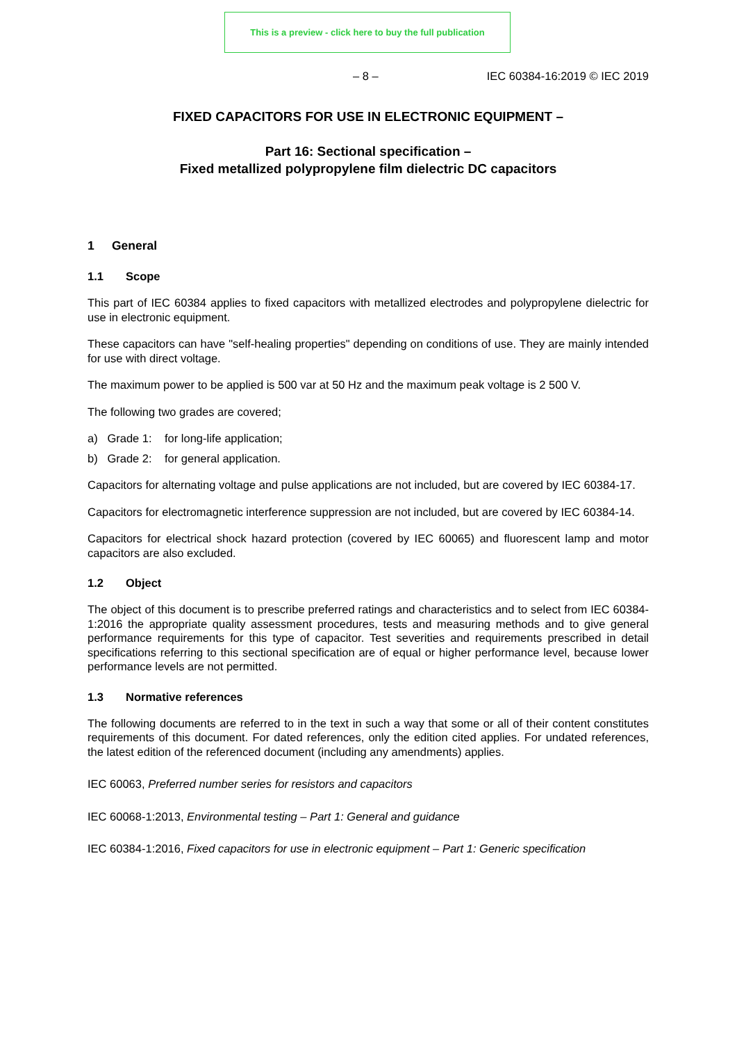This is a preview - click here to buy the full publication
– 8 – IEC 60384-16:2019 © IEC 2019
FIXED CAPACITORS FOR USE IN ELECTRONIC EQUIPMENT –
Part 16: Sectional specification –
Fixed metallized polypropylene film dielectric DC capacitors
1 General
1.1 Scope
This part of IEC 60384 applies to fixed capacitors with metallized electrodes and polypropylene dielectric for use in electronic equipment.
These capacitors can have "self-healing properties" depending on conditions of use. They are mainly intended for use with direct voltage.
The maximum power to be applied is 500 var at 50 Hz and the maximum peak voltage is 2 500 V.
The following two grades are covered;
a) Grade 1: for long-life application;
b) Grade 2: for general application.
Capacitors for alternating voltage and pulse applications are not included, but are covered by IEC 60384-17.
Capacitors for electromagnetic interference suppression are not included, but are covered by IEC 60384-14.
Capacitors for electrical shock hazard protection (covered by IEC 60065) and fluorescent lamp and motor capacitors are also excluded.
1.2 Object
The object of this document is to prescribe preferred ratings and characteristics and to select from IEC 60384-1:2016 the appropriate quality assessment procedures, tests and measuring methods and to give general performance requirements for this type of capacitor. Test severities and requirements prescribed in detail specifications referring to this sectional specification are of equal or higher performance level, because lower performance levels are not permitted.
1.3 Normative references
The following documents are referred to in the text in such a way that some or all of their content constitutes requirements of this document. For dated references, only the edition cited applies. For undated references, the latest edition of the referenced document (including any amendments) applies.
IEC 60063, Preferred number series for resistors and capacitors
IEC 60068-1:2013, Environmental testing – Part 1: General and guidance
IEC 60384-1:2016, Fixed capacitors for use in electronic equipment – Part 1: Generic specification